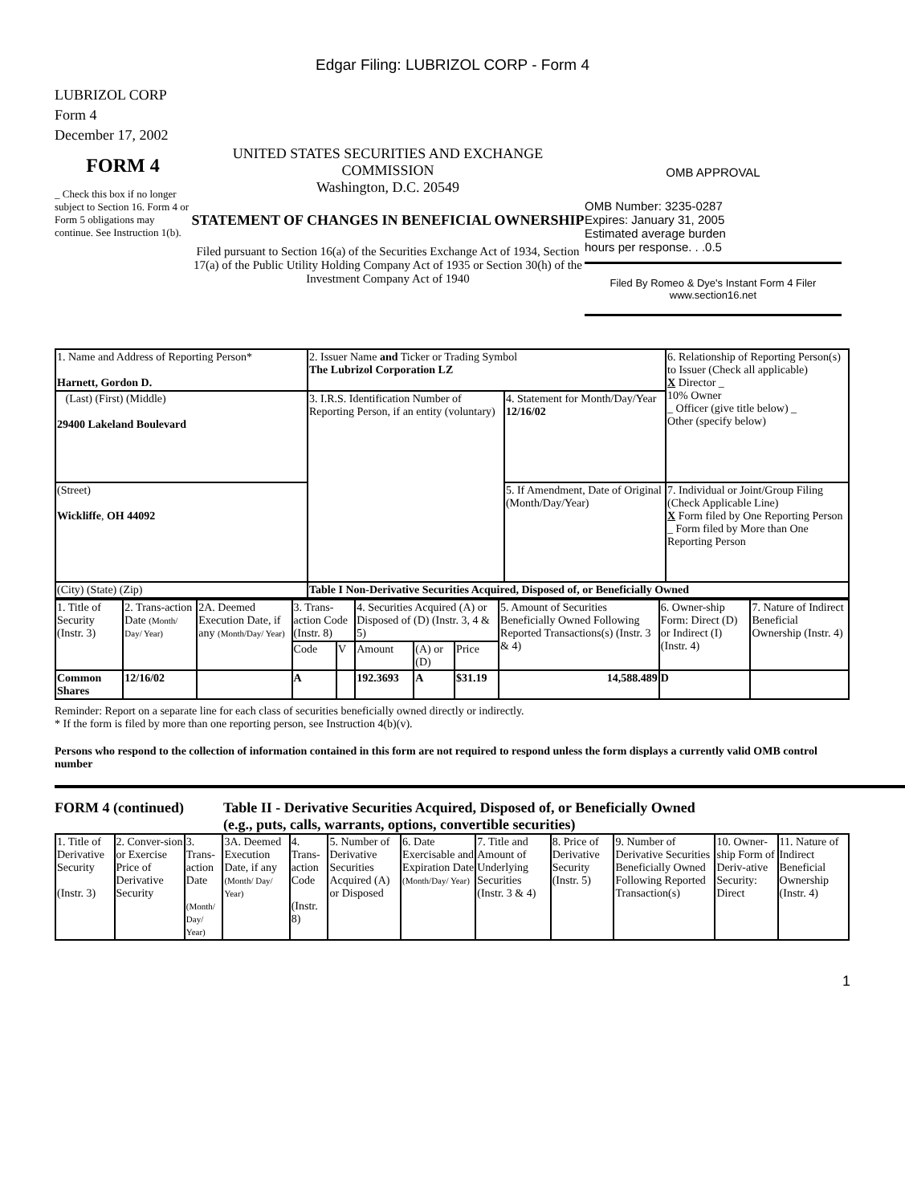Edgar Filing: LUBRIZOL CORP - Form 4
LUBRIZOL CORP
Form 4
December 17, 2002
FORM 4
_ Check this box if no longer subject to Section 16. Form 4 or Form 5 obligations may continue. See Instruction 1(b).
UNITED STATES SECURITIES AND EXCHANGE COMMISSION
Washington, D.C. 20549
STATEMENT OF CHANGES IN BENEFICIAL OWNERSHIP
Filed pursuant to Section 16(a) of the Securities Exchange Act of 1934, Section 17(a) of the Public Utility Holding Company Act of 1935 or Section 30(h) of the Investment Company Act of 1940
OMB APPROVAL
OMB Number: 3235-0287
Expires: January 31, 2005
Estimated average burden
hours per response. . .0.5
Filed By Romeo & Dye's Instant Form 4 Filer
www.section16.net
| 1. Name and Address of Reporting Person* Harnett, Gordon D. | 2. Issuer Name and Ticker or Trading Symbol The Lubrizol Corporation LZ | | 6. Relationship of Reporting Person(s) to Issuer (Check all applicable) X Director _ 10% Owner _ Officer (give title below) _ Other (specify below) |
| (Last) (First) (Middle) 29400 Lakeland Boulevard | 3. I.R.S. Identification Number of Reporting Person, if an entity (voluntary) | 4. Statement for Month/Day/Year 12/16/02 | |
| (Street) Wickliffe , OH 44092 | | 5. If Amendment, Date of Original (Month/Day/Year) | 7. Individual or Joint/Group Filing (Check Applicable Line) X Form filed by One Reporting Person _ Form filed by More than One Reporting Person |
| (City) (State) (Zip) | Table I Non-Derivative Securities Acquired, Disposed of, or Beneficially Owned | | |
| 1. Title of Security (Instr. 3) | 2. Trans-action Date (Month/ Day/ Year) | 2A. Deemed Execution Date, if any (Month/Day/ Year) | 3. Trans-action Code (Instr. 8) | | 4. Securities Acquired (A) or Disposed of (D) (Instr. 3, 4 & 5) | | | 5. Amount of Securities Beneficially Owned Following Reported Transactions(s) (Instr. 3 & 4) | 6. Owner-ship Form: Direct (D) or Indirect (I) (Instr. 4) | 7. Nature of Indirect Beneficial Ownership (Instr. 4) |
| | | | Code | V | Amount | (A) or (D) | Price | | | |
| Common Shares | 12/16/02 | | A | | 192.3693 | A | $31.19 | 14,588.489 | D | |
Reminder: Report on a separate line for each class of securities beneficially owned directly or indirectly.
* If the form is filed by more than one reporting person, see Instruction 4(b)(v).
Persons who respond to the collection of information contained in this form are not required to respond unless the form displays a currently valid OMB control number
FORM 4 (continued) Table II - Derivative Securities Acquired, Disposed of, or Beneficially Owned
(e.g., puts, calls, warrants, options, convertible securities)
| 1. Title of Derivative Security (Instr. 3) | 2. Conver-sion or Exercise Price of Derivative Security | 3. Trans-action Date (Month/ Day/ Year) | 3A. Deemed Execution Date, if any (Month/ Day/ Year) | 4. Trans-action Code (Instr. 8) | 5. Number of Derivative Securities Acquired (A) or Disposed | 6. Date Exercisable and Expiration Date (Month/Day/ Year) | 7. Title and Amount of Underlying Securities (Instr. 3 & 4) | 8. Price of Derivative Security (Instr. 5) | 9. Number of Derivative Securities Beneficially Owned Following Reported Transaction(s) | 10. Owner-ship Form of Deriv-ative Security: Direct | 11. Nature of Indirect Beneficial Ownership (Instr. 4) |
1